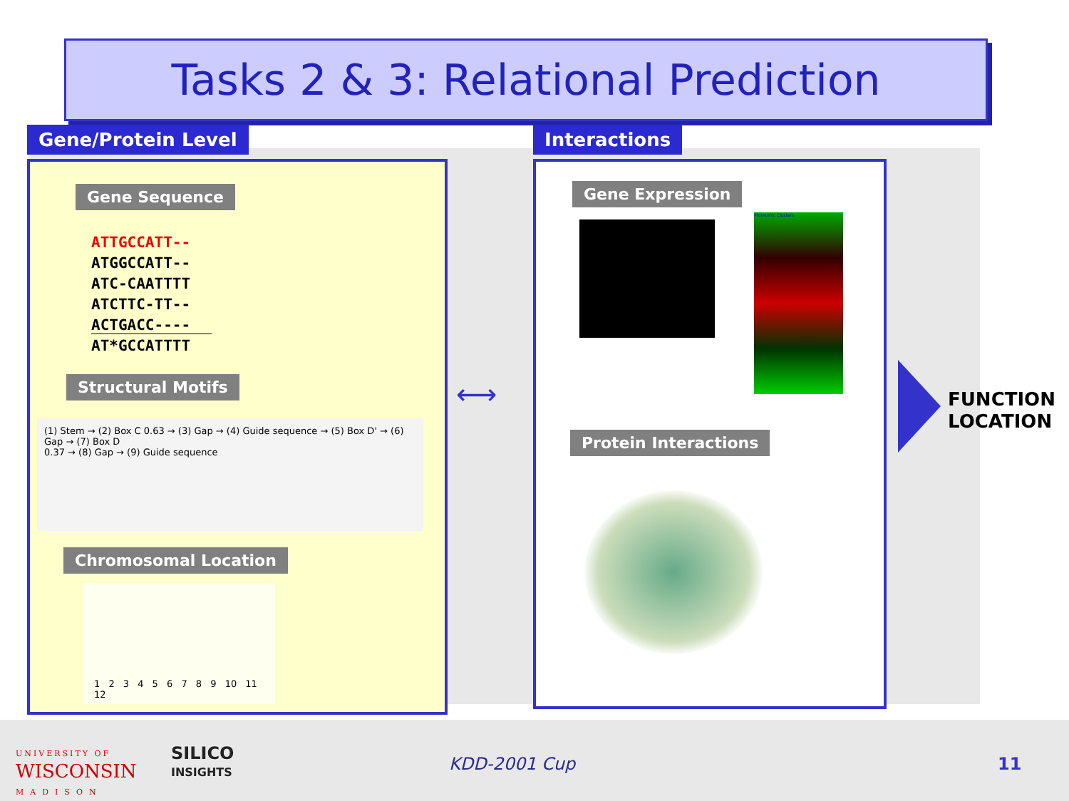Tasks 2 & 3: Relational Prediction
Gene/Protein Level Interactions
Gene Sequence
ATTGCCATT--
ATGGCCATT--
ATC-CAATTTT
ATCTTC-TT--
ACTGACC----
AT*GCCATTTT
Structural Motifs
(1) Stem → (2) Box C 0.63 → (3) Gap → (4) Guide sequence → (5) Box D' → (6) Gap → (7) Box D
0.37 → (8) Gap → (9) Guide sequence
Chromosomal Location
1 2 3 4 5 6 7 8 9 10 11 12
⟷
Gene Expression
Proteomic Clusters
Protein Interactions
FUNCTION
LOCATION
UNIVERSITY OF
WISCONSIN
MADISON
SILICO
INSIGHTS
KDD-2001 Cup 11